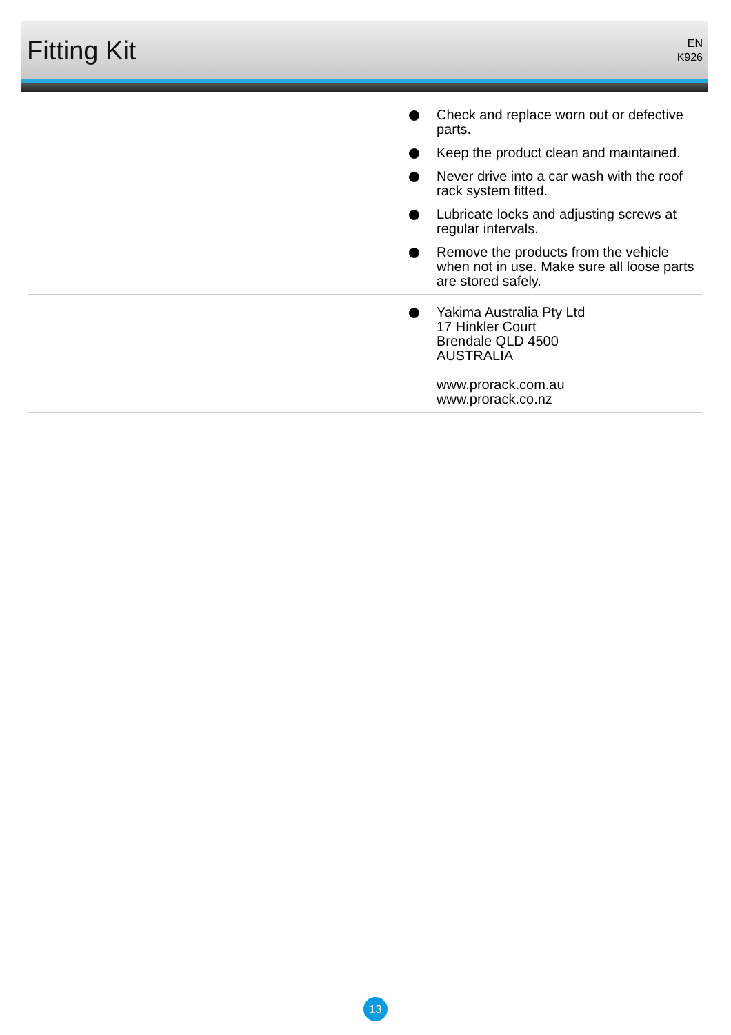Fitting Kit
EN
K926
Check and replace worn out or defective parts.
Keep the product clean and maintained.
Never drive into a car wash with the roof rack system fitted.
Lubricate locks and adjusting screws at regular intervals.
Remove the products from the vehicle when not in use. Make sure all loose parts are stored safely.
Yakima Australia Pty Ltd
17 Hinkler Court
Brendale QLD 4500
AUSTRALIA
www.prorack.com.au
www.prorack.co.nz
13